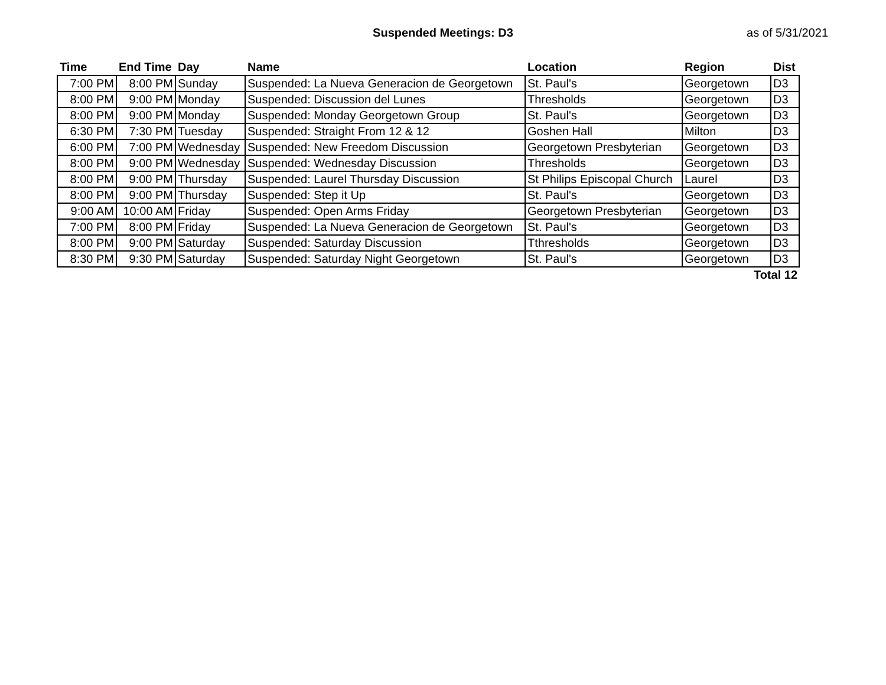Suspended Meetings: D3 as of 5/31/2021
| Time | End Time | Day | Name | Location | Region | Dist |
| --- | --- | --- | --- | --- | --- | --- |
| 7:00 PM | 8:00 PM | Sunday | Suspended: La Nueva Generacion de Georgetown | St. Paul's | Georgetown | D3 |
| 8:00 PM | 9:00 PM | Monday | Suspended: Discussion del Lunes | Thresholds | Georgetown | D3 |
| 8:00 PM | 9:00 PM | Monday | Suspended: Monday Georgetown Group | St. Paul's | Georgetown | D3 |
| 6:30 PM | 7:30 PM | Tuesday | Suspended: Straight From 12 & 12 | Goshen Hall | Milton | D3 |
| 6:00 PM | 7:00 PM | Wednesday | Suspended: New Freedom Discussion | Georgetown Presbyterian | Georgetown | D3 |
| 8:00 PM | 9:00 PM | Wednesday | Suspended: Wednesday Discussion | Thresholds | Georgetown | D3 |
| 8:00 PM | 9:00 PM | Thursday | Suspended: Laurel Thursday Discussion | St Philips Episcopal Church | Laurel | D3 |
| 8:00 PM | 9:00 PM | Thursday | Suspended: Step it Up | St. Paul's | Georgetown | D3 |
| 9:00 AM | 10:00 AM | Friday | Suspended: Open Arms Friday | Georgetown Presbyterian | Georgetown | D3 |
| 7:00 PM | 8:00 PM | Friday | Suspended: La Nueva Generacion de Georgetown | St. Paul's | Georgetown | D3 |
| 8:00 PM | 9:00 PM | Saturday | Suspended: Saturday Discussion | Tthresholds | Georgetown | D3 |
| 8:30 PM | 9:30 PM | Saturday | Suspended: Saturday Night Georgetown | St. Paul's | Georgetown | D3 |
| Total 12 | | | | | | |